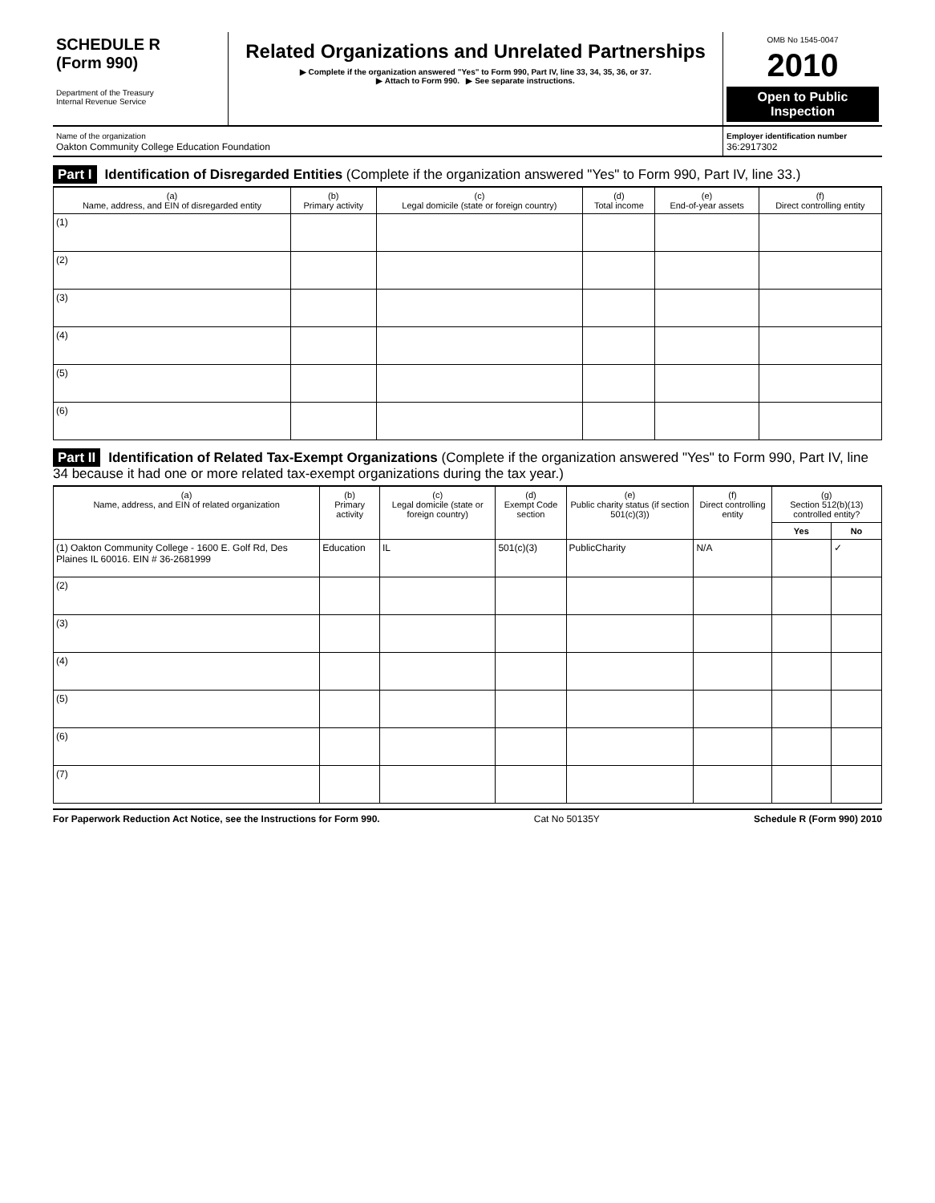SCHEDULE R
(Form 990)
Department of the Treasury
Internal Revenue Service
Related Organizations and Unrelated Partnerships
▶ Complete if the organization answered "Yes" to Form 990, Part IV, line 33, 34, 35, 36, or 37.
▶ Attach to Form 990. ▶ See separate instructions.
OMB No 1545-0047
2010
Open to Public Inspection
Name of the organization
Oakton Community College Education Foundation
Employer identification number
36:2917302
Part I Identification of Disregarded Entities (Complete if the organization answered "Yes" to Form 990, Part IV, line 33.)
| (a) Name, address, and EIN of disregarded entity | (b) Primary activity | (c) Legal domicile (state or foreign country) | (d) Total income | (e) End-of-year assets | (f) Direct controlling entity |
| --- | --- | --- | --- | --- | --- |
| (1) | | | | | |
| (2) | | | | | |
| (3) | | | | | |
| (4) | | | | | |
| (5) | | | | | |
| (6) | | | | | |
Part II Identification of Related Tax-Exempt Organizations (Complete if the organization answered "Yes" to Form 990, Part IV, line 34 because it had one or more related tax-exempt organizations during the tax year.)
| (a) Name, address, and EIN of related organization | (b) Primary activity | (c) Legal domicile (state or foreign country) | (d) Exempt Code section | (e) Public charity status (if section 501(c)(3)) | (f) Direct controlling entity | (g) Section 512(b)(13) controlled entity? | |
| --- | --- | --- | --- | --- | --- | --- | --- |
| | | | | | | Yes | No |
| (1) Oakton Community College - 1600 E. Golf Rd, Des Plaines IL 60016. EIN # 36-2681999 | Education | IL | 501(c)(3) | PublicCharity | N/A | | ✓ |
| (2) | | | | | | | |
| (3) | | | | | | | |
| (4) | | | | | | | |
| (5) | | | | | | | |
| (6) | | | | | | | |
| (7) | | | | | | | |
For Paperwork Reduction Act Notice, see the Instructions for Form 990. Cat No 50135Y Schedule R (Form 990) 2010